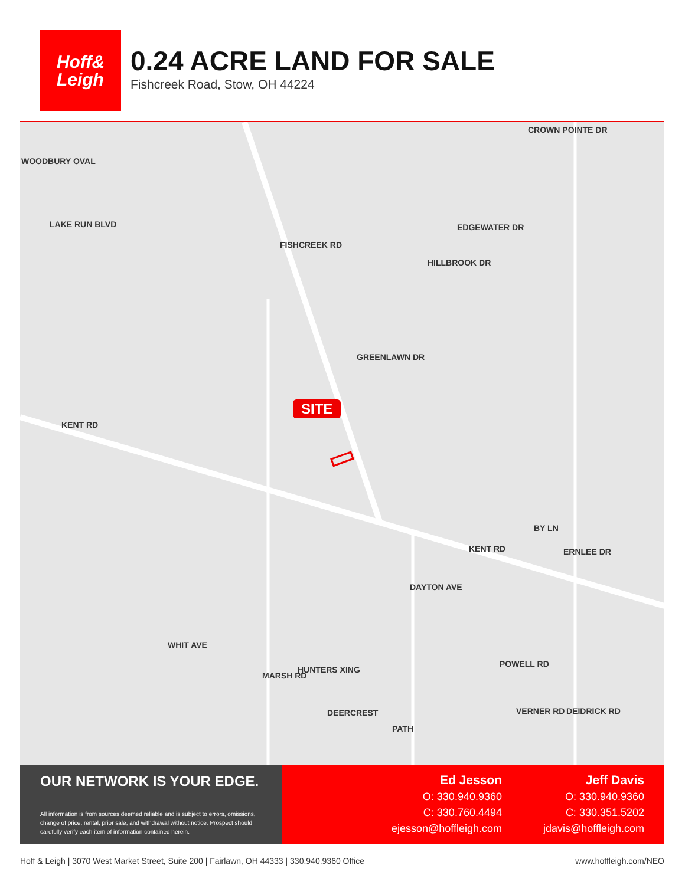Hoff&
Leigh
0.24 ACRE LAND FOR SALE
Fishcreek Road, Stow, OH 44224
WOODBURY OVAL
LAKE RUN BLVD
FISHCREEK RD
EDGEWATER DR
CROWN POINTE DR
HILLBROOK DR
GREENLAWN DR
KENT RD
KENT RD
DAYTON AVE
BY LN
ERNLEE DR
WHIT AVE
MARSH RD
HUNTERS XING
DEERCREST
PATH
POWELL RD
VERNER RD DEIDRICK RD
SITE
OUR NETWORK IS YOUR EDGE.
All information is from sources deemed reliable and is subject to errors, omissions, change of price, rental, prior sale, and withdrawal without notice. Prospect should carefully verify each item of information contained herein.
Ed Jesson
O: 330.940.9360
C: 330.760.4494
ejesson@hoffleigh.com
Jeff Davis
O: 330.940.9360
C: 330.351.5202
jdavis@hoffleigh.com
Hoff & Leigh | 3070 West Market Street, Suite 200 | Fairlawn, OH 44333 | 330.940.9360 Office www.hoffleigh.com/NEO